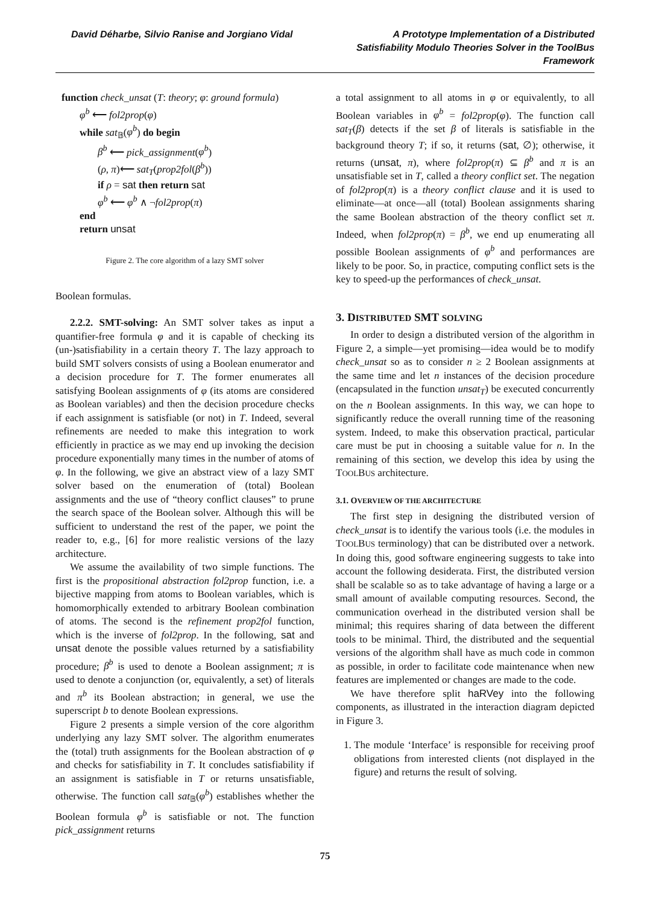David Déharbe, Silvio Ranise and Jorgiano Vidal
A Prototype Implementation of a Distributed Satisfiability Modulo Theories Solver in the ToolBus Framework
function check_unsat (T: theory; φ: ground formula)
φ<sup>b</sup> ⟵ fol2prop(φ)
while sat<sub>𝔹</sub>(φ<sup>b</sup>) do begin
β<sup>b</sup> ⟵ pick_assignment(φ<sup>b</sup>)
(ρ, π)⟵ sat<sub>T</sub>(prop2fol(β<sup>b</sup>))
if ρ = sat then return sat
φ<sup>b</sup> ⟵ φ<sup>b</sup> ∧ ¬fol2prop(π)
end
return unsat
Figure 2. The core algorithm of a lazy SMT solver
Boolean formulas.
2.2.2. SMT-solving: An SMT solver takes as input a quantifier-free formula φ and it is capable of checking its (un-)satisfiability in a certain theory T. The lazy approach to build SMT solvers consists of using a Boolean enumerator and a decision procedure for T. The former enumerates all satisfying Boolean assignments of φ (its atoms are considered as Boolean variables) and then the decision procedure checks if each assignment is satisfiable (or not) in T. Indeed, several refinements are needed to make this integration to work efficiently in practice as we may end up invoking the decision procedure exponentially many times in the number of atoms of φ. In the following, we give an abstract view of a lazy SMT solver based on the enumeration of (total) Boolean assignments and the use of “theory conflict clauses” to prune the search space of the Boolean solver. Although this will be sufficient to understand the rest of the paper, we point the reader to, e.g., [6] for more realistic versions of the lazy architecture.
We assume the availability of two simple functions. The first is the propositional abstraction fol2prop function, i.e. a bijective mapping from atoms to Boolean variables, which is homomorphically extended to arbitrary Boolean combination of atoms. The second is the refinement prop2fol function, which is the inverse of fol2prop. In the following, sat and unsat denote the possible values returned by a satisfiability procedure; β<sup>b</sup> is used to denote a Boolean assignment; π is used to denote a conjunction (or, equivalently, a set) of literals and π<sup>b</sup> its Boolean abstraction; in general, we use the superscript b to denote Boolean expressions.
Figure 2 presents a simple version of the core algorithm underlying any lazy SMT solver. The algorithm enumerates the (total) truth assignments for the Boolean abstraction of φ and checks for satisfiability in T. It concludes satisfiability if an assignment is satisfiable in T or returns unsatisfiable, otherwise. The function call sat<sub>𝔹</sub>(φ<sup>b</sup>) establishes whether the Boolean formula φ<sup>b</sup> is satisfiable or not. The function pick_assignment returns
a total assignment to all atoms in φ or equivalently, to all Boolean variables in φ<sup>b</sup> = fol2prop(φ). The function call sat<sub>T</sub>(β) detects if the set β of literals is satisfiable in the background theory T; if so, it returns (sat, ∅); otherwise, it returns (unsat, π), where fol2prop(π) ⊆ β<sup>b</sup> and π is an unsatisfiable set in T, called a theory conflict set. The negation of fol2prop(π) is a theory conflict clause and it is used to eliminate—at once—all (total) Boolean assignments sharing the same Boolean abstraction of the theory conflict set π. Indeed, when fol2prop(π) = β<sup>b</sup>, we end up enumerating all possible Boolean assignments of φ<sup>b</sup> and performances are likely to be poor. So, in practice, computing conflict sets is the key to speed-up the performances of check_unsat.
3. DISTRIBUTED SMT SOLVING
In order to design a distributed version of the algorithm in Figure 2, a simple—yet promising—idea would be to modify check_unsat so as to consider n ≥ 2 Boolean assignments at the same time and let n instances of the decision procedure (encapsulated in the function unsat<sub>T</sub>) be executed concurrently on the n Boolean assignments. In this way, we can hope to significantly reduce the overall running time of the reasoning system. Indeed, to make this observation practical, particular care must be put in choosing a suitable value for n. In the remaining of this section, we develop this idea by using the TOOLBUS architecture.
3.1. OVERVIEW OF THE ARCHITECTURE
The first step in designing the distributed version of check_unsat is to identify the various tools (i.e. the modules in TOOLBUS terminology) that can be distributed over a network. In doing this, good software engineering suggests to take into account the following desiderata. First, the distributed version shall be scalable so as to take advantage of having a large or a small amount of available computing resources. Second, the communication overhead in the distributed version shall be minimal; this requires sharing of data between the different tools to be minimal. Third, the distributed and the sequential versions of the algorithm shall have as much code in common as possible, in order to facilitate code maintenance when new features are implemented or changes are made to the code.
We have therefore split haRVey into the following components, as illustrated in the interaction diagram depicted in Figure 3.
1. The module ‘Interface’ is responsible for receiving proof obligations from interested clients (not displayed in the figure) and returns the result of solving.
75